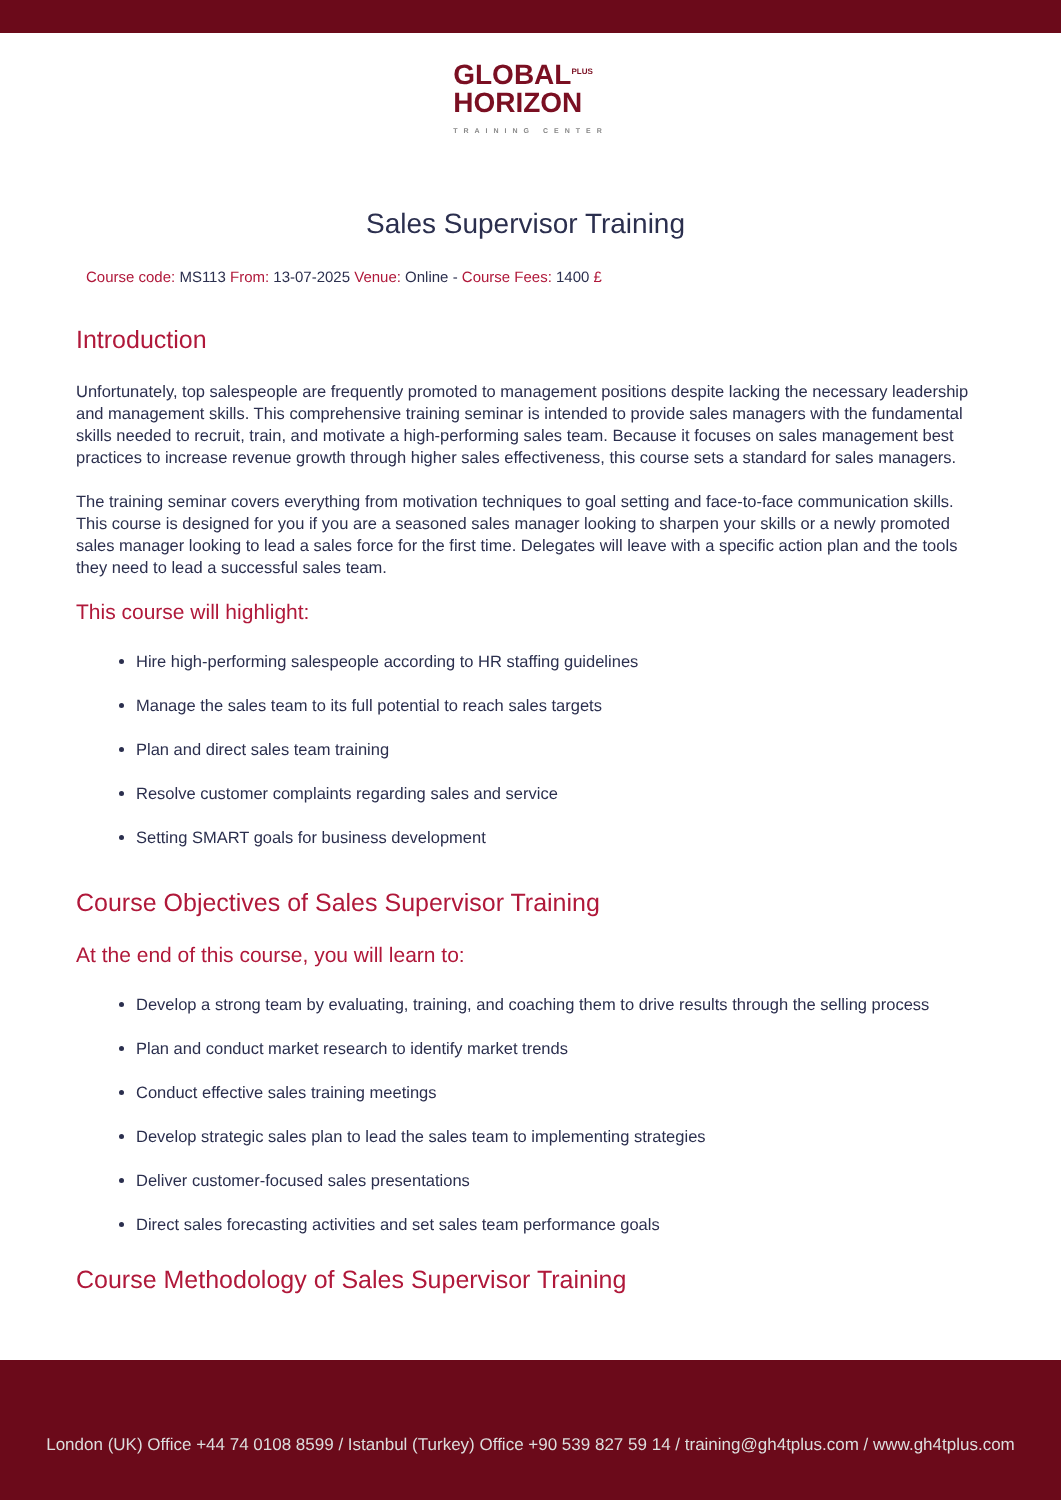GLOBAL<sup>PLUS</sup>
HORIZON TRAINING CENTER
Sales Supervisor Training
Course code: MS113 From: 13-07-2025 Venue: Online - Course Fees: 1400 £
Introduction
Unfortunately, top salespeople are frequently promoted to management positions despite lacking the necessary leadership and management skills. This comprehensive training seminar is intended to provide sales managers with the fundamental skills needed to recruit, train, and motivate a high-performing sales team. Because it focuses on sales management best practices to increase revenue growth through higher sales effectiveness, this course sets a standard for sales managers.
The training seminar covers everything from motivation techniques to goal setting and face-to-face communication skills. This course is designed for you if you are a seasoned sales manager looking to sharpen your skills or a newly promoted sales manager looking to lead a sales force for the first time. Delegates will leave with a specific action plan and the tools they need to lead a successful sales team.
This course will highlight:
Hire high-performing salespeople according to HR staffing guidelines
Manage the sales team to its full potential to reach sales targets
Plan and direct sales team training
Resolve customer complaints regarding sales and service
Setting SMART goals for business development
Course Objectives of Sales Supervisor Training
At the end of this course, you will learn to:
Develop a strong team by evaluating, training, and coaching them to drive results through the selling process
Plan and conduct market research to identify market trends
Conduct effective sales training meetings
Develop strategic sales plan to lead the sales team to implementing strategies
Deliver customer-focused sales presentations
Direct sales forecasting activities and set sales team performance goals
Course Methodology of Sales Supervisor Training
London (UK) Office +44 74 0108 8599 / Istanbul (Turkey) Office +90 539 827 59 14 / training@gh4tplus.com / www.gh4tplus.com